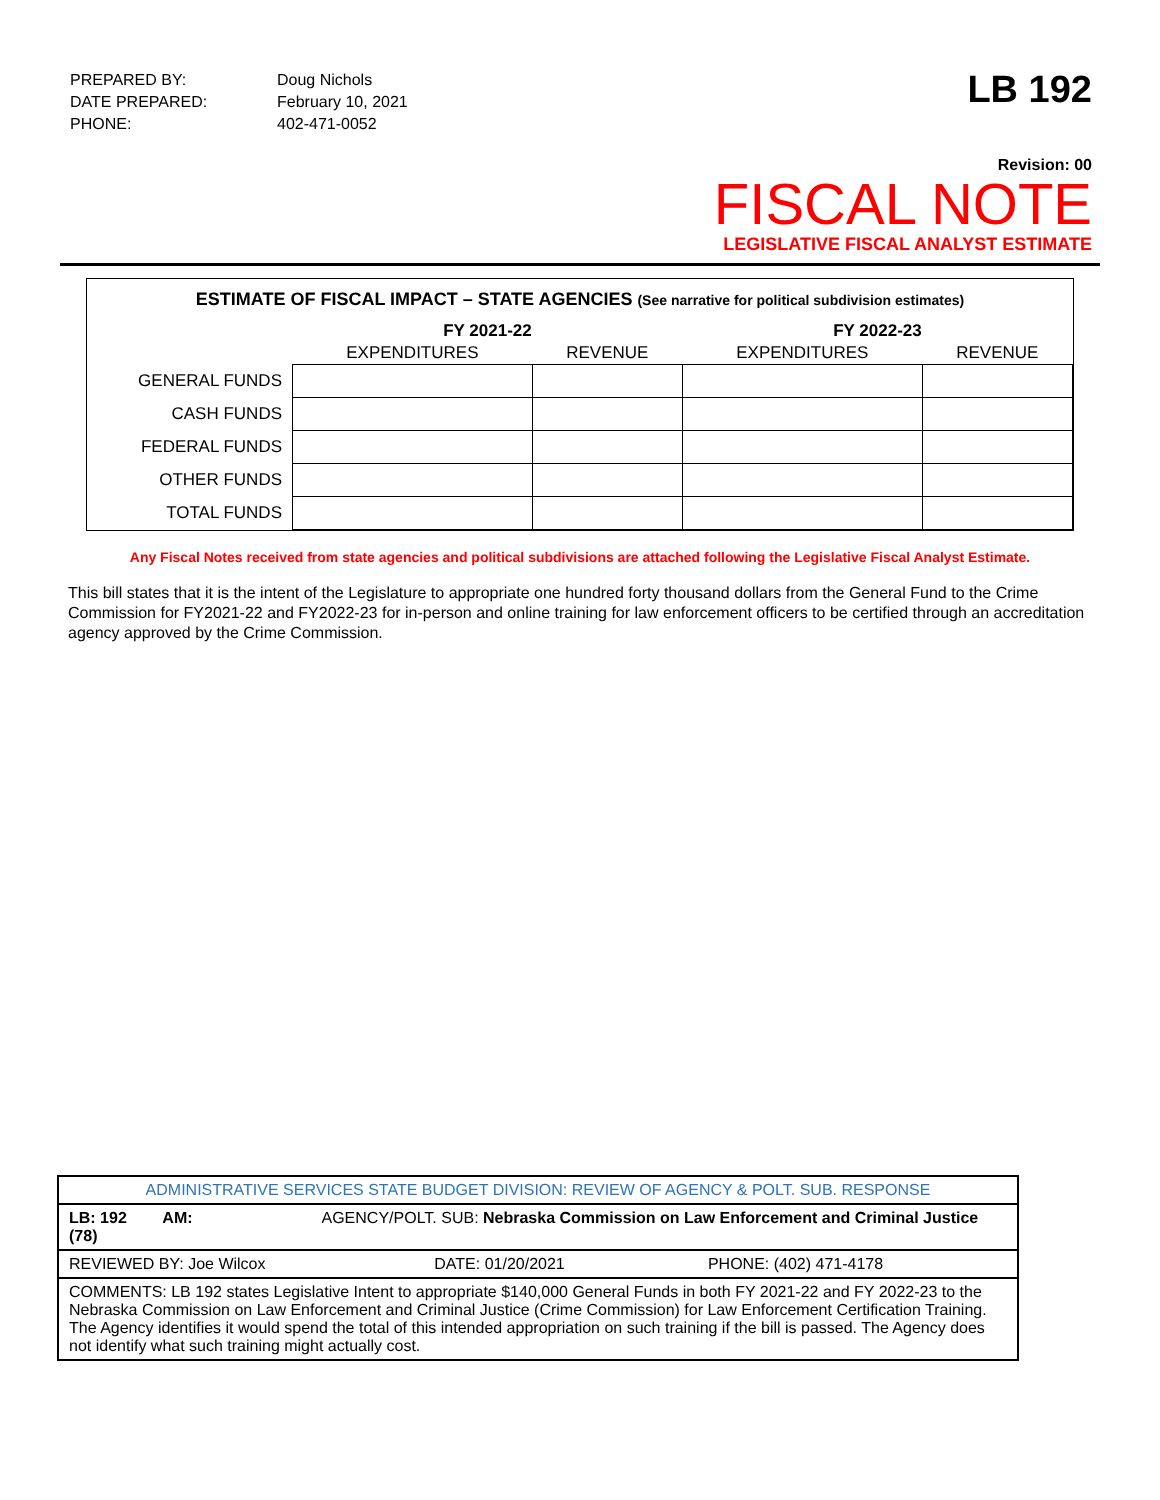| PREPARED BY: | Doug Nichols |
| DATE PREPARED: | February 10, 2021 |
| PHONE: | 402-471-0052 |
LB 192
Revision: 00
FISCAL NOTE
LEGISLATIVE FISCAL ANALYST ESTIMATE
ESTIMATE OF FISCAL IMPACT – STATE AGENCIES (See narrative for political subdivision estimates)
| | FY 2021-22 | | FY 2022-23 | |
| --- | --- | --- | --- | --- |
| | EXPENDITURES | REVENUE | EXPENDITURES | REVENUE |
| GENERAL FUNDS | | | | |
| CASH FUNDS | | | | |
| FEDERAL FUNDS | | | | |
| OTHER FUNDS | | | | |
| TOTAL FUNDS | | | | |
Any Fiscal Notes received from state agencies and political subdivisions are attached following the Legislative Fiscal Analyst Estimate.
This bill states that it is the intent of the Legislature to appropriate one hundred forty thousand dollars from the General Fund to the Crime Commission for FY2021-22 and FY2022-23 for in-person and online training for law enforcement officers to be certified through an accreditation agency approved by the Crime Commission.
| ADMINISTRATIVE SERVICES STATE BUDGET DIVISION: REVIEW OF AGENCY & POLT. SUB. RESPONSE | | |
| LB: 192 AM: AGENCY/POLT. SUB: Nebraska Commission on Law Enforcement and Criminal Justice (78) | | |
| REVIEWED BY: Joe Wilcox | DATE: 01/20/2021 | PHONE: (402) 471-4178 |
| COMMENTS: LB 192 states Legislative Intent to appropriate $140,000 General Funds in both FY 2021-22 and FY 2022-23 to the Nebraska Commission on Law Enforcement and Criminal Justice (Crime Commission) for Law Enforcement Certification Training. The Agency identifies it would spend the total of this intended appropriation on such training if the bill is passed. The Agency does not identify what such training might actually cost. | | |